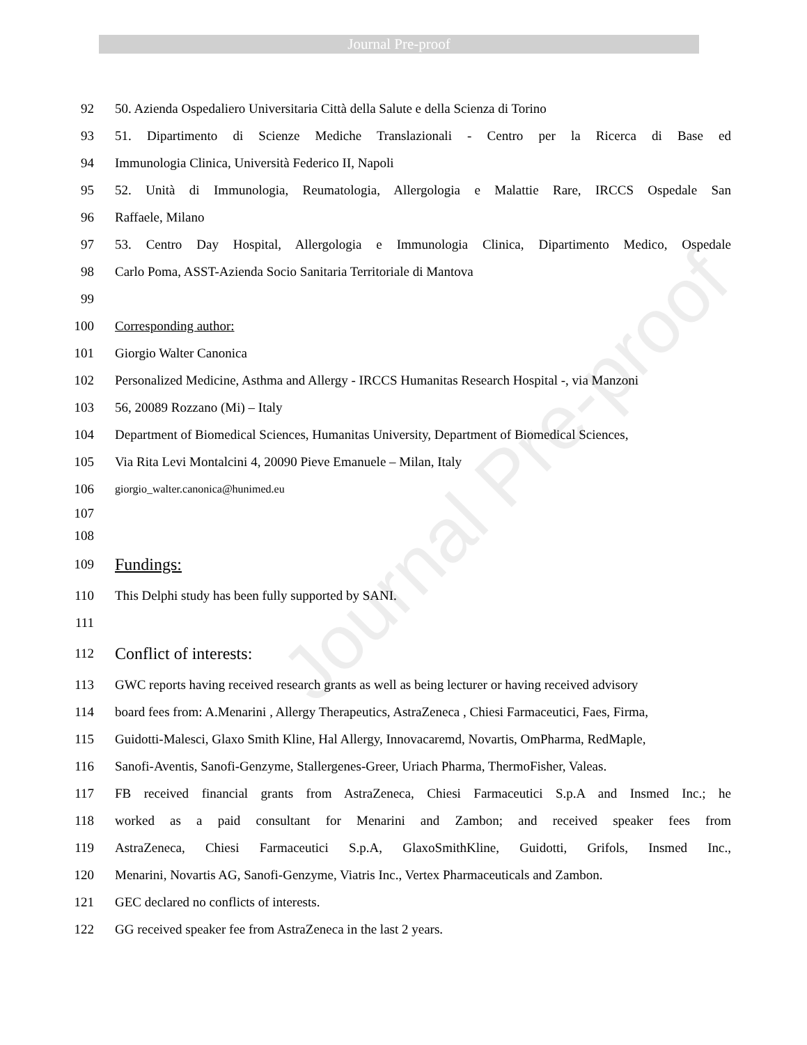Journal Pre-proof
Journal Pre-proof
92 50. Azienda Ospedaliero Universitaria Città della Salute e della Scienza di Torino
93 51. Dipartimento di Scienze Mediche Translazionali - Centro per la Ricerca di Base ed
94 Immunologia Clinica, Università Federico II, Napoli
95 52. Unità di Immunologia, Reumatologia, Allergologia e Malattie Rare, IRCCS Ospedale San
96 Raffaele, Milano
97 53. Centro Day Hospital, Allergologia e Immunologia Clinica, Dipartimento Medico, Ospedale
98 Carlo Poma, ASST-Azienda Socio Sanitaria Territoriale di Mantova
99
100 Corresponding author:
101 Giorgio Walter Canonica
102 Personalized Medicine, Asthma and Allergy - IRCCS Humanitas Research Hospital -, via Manzoni
103 56, 20089 Rozzano (Mi) – Italy
104 Department of Biomedical Sciences, Humanitas University, Department of Biomedical Sciences,
105 Via Rita Levi Montalcini 4, 20090 Pieve Emanuele – Milan, Italy
106 giorgio_walter.canonica@hunimed.eu
107
108
109 Fundings:
110 This Delphi study has been fully supported by SANI.
111
112 Conflict of interests:
113 GWC reports having received research grants as well as being lecturer or having received advisory
114 board fees from: A.Menarini , Allergy Therapeutics, AstraZeneca , Chiesi Farmaceutici, Faes, Firma,
115 Guidotti-Malesci, Glaxo Smith Kline, Hal Allergy, Innovacaremd, Novartis, OmPharma, RedMaple,
116 Sanofi-Aventis, Sanofi-Genzyme, Stallergenes-Greer, Uriach Pharma, ThermoFisher, Valeas.
117 FB received financial grants from AstraZeneca, Chiesi Farmaceutici S.p.A and Insmed Inc.; he
118 worked as a paid consultant for Menarini and Zambon; and received speaker fees from
119 AstraZeneca, Chiesi Farmaceutici S.p.A, GlaxoSmithKline, Guidotti, Grifols, Insmed Inc.,
120 Menarini, Novartis AG, Sanofi-Genzyme, Viatris Inc., Vertex Pharmaceuticals and Zambon.
121 GEC declared no conflicts of interests.
122 GG received speaker fee from AstraZeneca in the last 2 years.